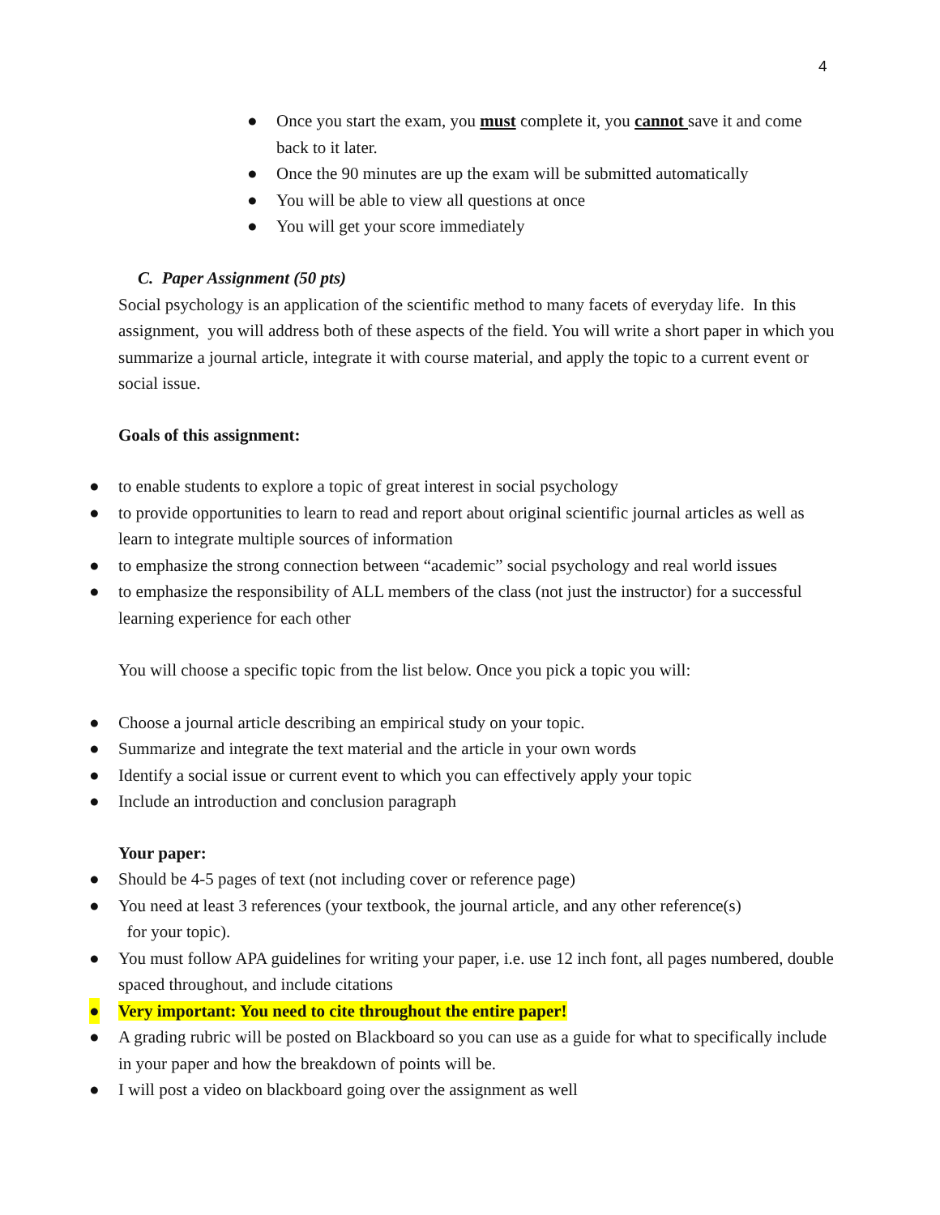4
● Once you start the exam, you must complete it, you cannot save it and come back to it later.
● Once the 90 minutes are up the exam will be submitted automatically
● You will be able to view all questions at once
● You will get your score immediately
C. Paper Assignment (50 pts)
Social psychology is an application of the scientific method to many facets of everyday life. In this assignment, you will address both of these aspects of the field. You will write a short paper in which you summarize a journal article, integrate it with course material, and apply the topic to a current event or social issue.
Goals of this assignment:
● to enable students to explore a topic of great interest in social psychology
● to provide opportunities to learn to read and report about original scientific journal articles as well as learn to integrate multiple sources of information
● to emphasize the strong connection between “academic” social psychology and real world issues
● to emphasize the responsibility of ALL members of the class (not just the instructor) for a successful learning experience for each other
You will choose a specific topic from the list below. Once you pick a topic you will:
● Choose a journal article describing an empirical study on your topic.
● Summarize and integrate the text material and the article in your own words
● Identify a social issue or current event to which you can effectively apply your topic
● Include an introduction and conclusion paragraph
Your paper:
● Should be 4-5 pages of text (not including cover or reference page)
● You need at least 3 references (your textbook, the journal article, and any other reference(s)
for your topic).
● You must follow APA guidelines for writing your paper, i.e. use 12 inch font, all pages numbered, double spaced throughout, and include citations
● Very important: You need to cite throughout the entire paper!
● A grading rubric will be posted on Blackboard so you can use as a guide for what to specifically include in your paper and how the breakdown of points will be.
● I will post a video on blackboard going over the assignment as well